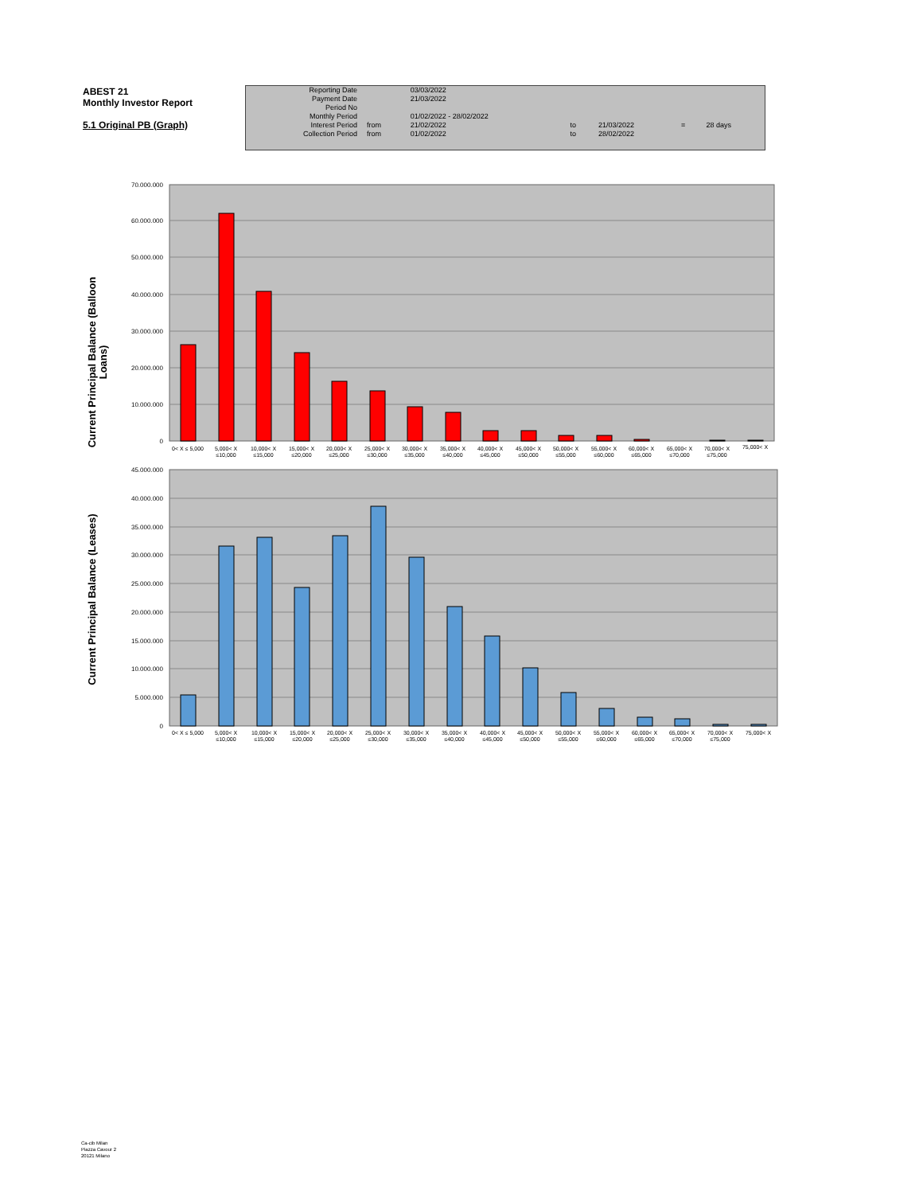ABEST 21
Monthly Investor Report
5.1 Original PB (Graph)
| Reporting Date | | 03/03/2022 | | | | |
| Payment Date | | 21/03/2022 | | | | |
| Period No | | | | | | |
| Monthly Period | | 01/02/2022 - 28/02/2022 | | | | |
| Interest Period | from | 21/02/2022 | to | 21/03/2022 | = | 28 days |
| Collection Period | from | 01/02/2022 | to | 28/02/2022 | | |
Current Principal Balance (Balloon
Loans)
70.000.000
60.000.000
50.000.000
40.000.000
30.000.000
20.000.000
10.000.000
0
0< X ≤ 5,000
5,000< X
≤10,000
10,000< X
≤15,000
15,000< X
≤20,000
20,000< X
≤25,000
25,000< X
≤30,000
30,000< X
≤35,000
35,000< X
≤40,000
40,000< X
≤45,000
45,000< X
≤50,000
50,000< X
≤55,000
55,000< X
≤60,000
60,000< X
≤65,000
65,000< X
≤70,000
70,000< X
≤75,000
75,000< X
Current Principal Balance (Leases)
45.000.000
40.000.000
35.000.000
30.000.000
25.000.000
20.000.000
15.000.000
10.000.000
5.000.000
0
0< X ≤ 5,000
5,000< X
≤10,000
10,000< X
≤15,000
15,000< X
≤20,000
20,000< X
≤25,000
25,000< X
≤30,000
30,000< X
≤35,000
35,000< X
≤40,000
40,000< X
≤45,000
45,000< X
≤50,000
50,000< X
≤55,000
55,000< X
≤60,000
60,000< X
≤65,000
65,000< X
≤70,000
70,000< X
≤75,000
75,000< X
Ca-cib Milan
Piazza Cavour 2
20121 Milano